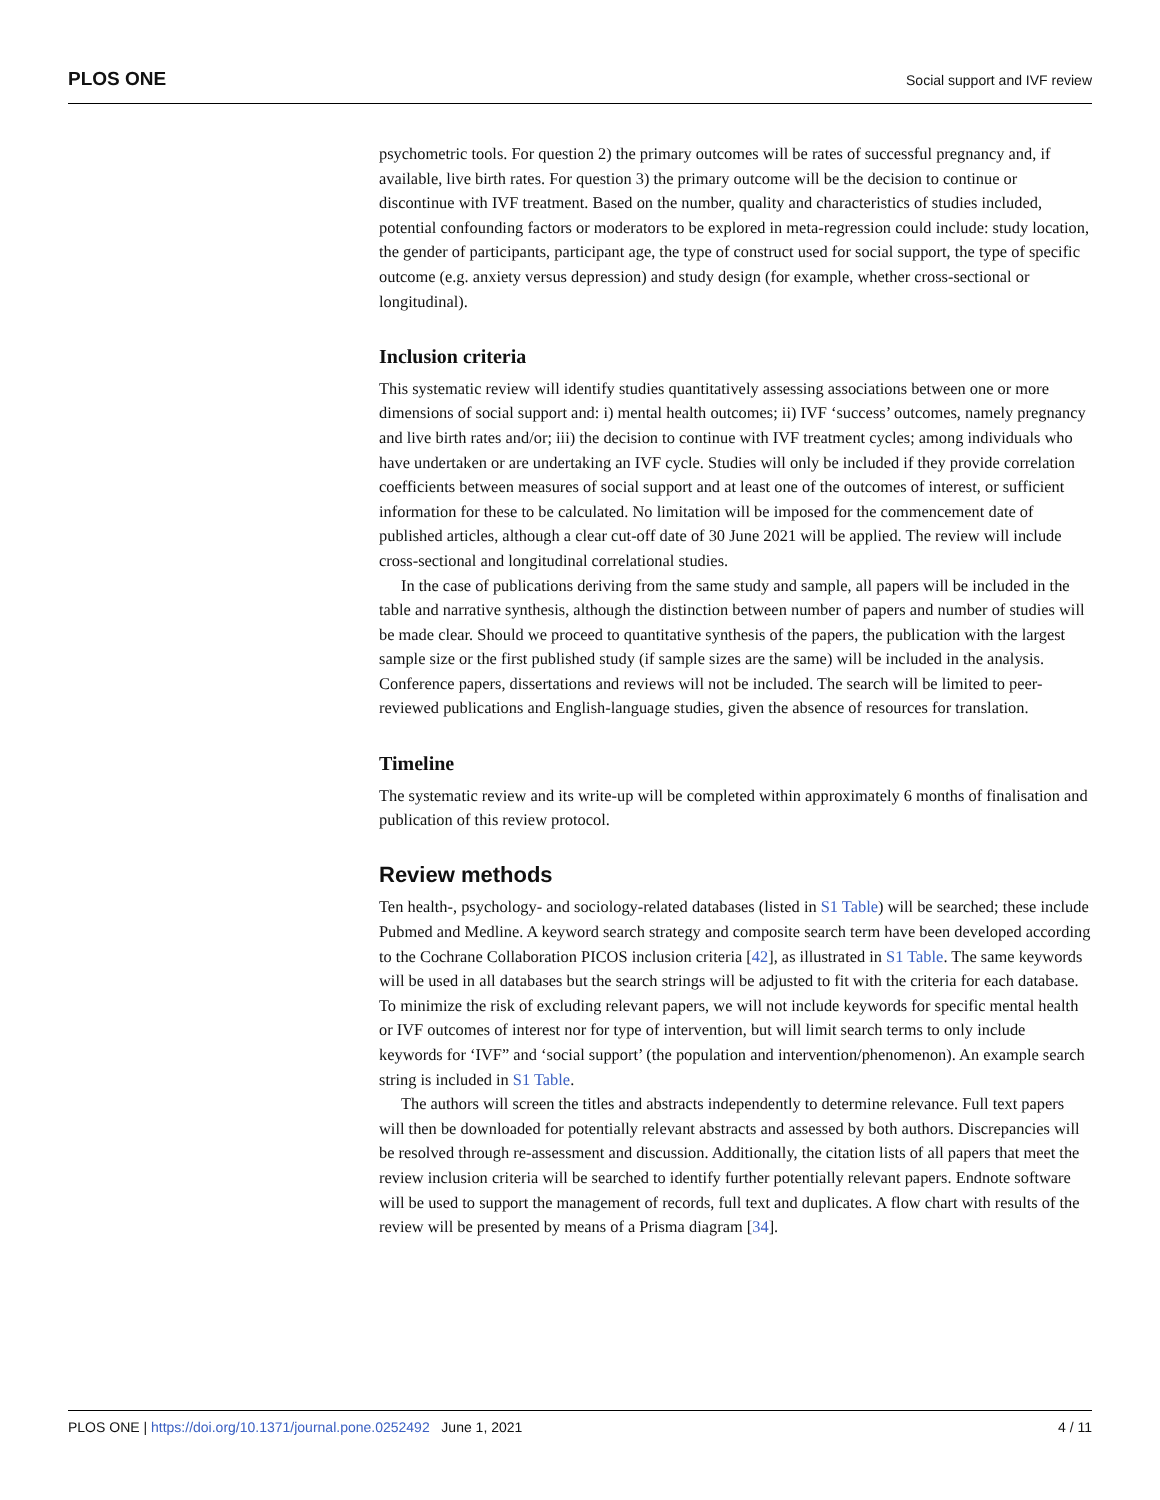PLOS ONE Social support and IVF review
psychometric tools. For question 2) the primary outcomes will be rates of successful pregnancy and, if available, live birth rates. For question 3) the primary outcome will be the decision to continue or discontinue with IVF treatment. Based on the number, quality and characteristics of studies included, potential confounding factors or moderators to be explored in meta-regression could include: study location, the gender of participants, participant age, the type of construct used for social support, the type of specific outcome (e.g. anxiety versus depression) and study design (for example, whether cross-sectional or longitudinal).
Inclusion criteria
This systematic review will identify studies quantitatively assessing associations between one or more dimensions of social support and: i) mental health outcomes; ii) IVF ‘success’ outcomes, namely pregnancy and live birth rates and/or; iii) the decision to continue with IVF treatment cycles; among individuals who have undertaken or are undertaking an IVF cycle. Studies will only be included if they provide correlation coefficients between measures of social support and at least one of the outcomes of interest, or sufficient information for these to be calculated. No limitation will be imposed for the commencement date of published articles, although a clear cut-off date of 30 June 2021 will be applied. The review will include cross-sectional and longitudinal correlational studies.
In the case of publications deriving from the same study and sample, all papers will be included in the table and narrative synthesis, although the distinction between number of papers and number of studies will be made clear. Should we proceed to quantitative synthesis of the papers, the publication with the largest sample size or the first published study (if sample sizes are the same) will be included in the analysis. Conference papers, dissertations and reviews will not be included. The search will be limited to peer-reviewed publications and English-language studies, given the absence of resources for translation.
Timeline
The systematic review and its write-up will be completed within approximately 6 months of finalisation and publication of this review protocol.
Review methods
Ten health-, psychology- and sociology-related databases (listed in S1 Table) will be searched; these include Pubmed and Medline. A keyword search strategy and composite search term have been developed according to the Cochrane Collaboration PICOS inclusion criteria [42], as illustrated in S1 Table. The same keywords will be used in all databases but the search strings will be adjusted to fit with the criteria for each database. To minimize the risk of excluding relevant papers, we will not include keywords for specific mental health or IVF outcomes of interest nor for type of intervention, but will limit search terms to only include keywords for ‘IVF” and ‘social support’ (the population and intervention/phenomenon). An example search string is included in S1 Table.
The authors will screen the titles and abstracts independently to determine relevance. Full text papers will then be downloaded for potentially relevant abstracts and assessed by both authors. Discrepancies will be resolved through re-assessment and discussion. Additionally, the citation lists of all papers that meet the review inclusion criteria will be searched to identify further potentially relevant papers. Endnote software will be used to support the management of records, full text and duplicates. A flow chart with results of the review will be presented by means of a Prisma diagram [34].
PLOS ONE | https://doi.org/10.1371/journal.pone.0252492 June 1, 2021 4 / 11